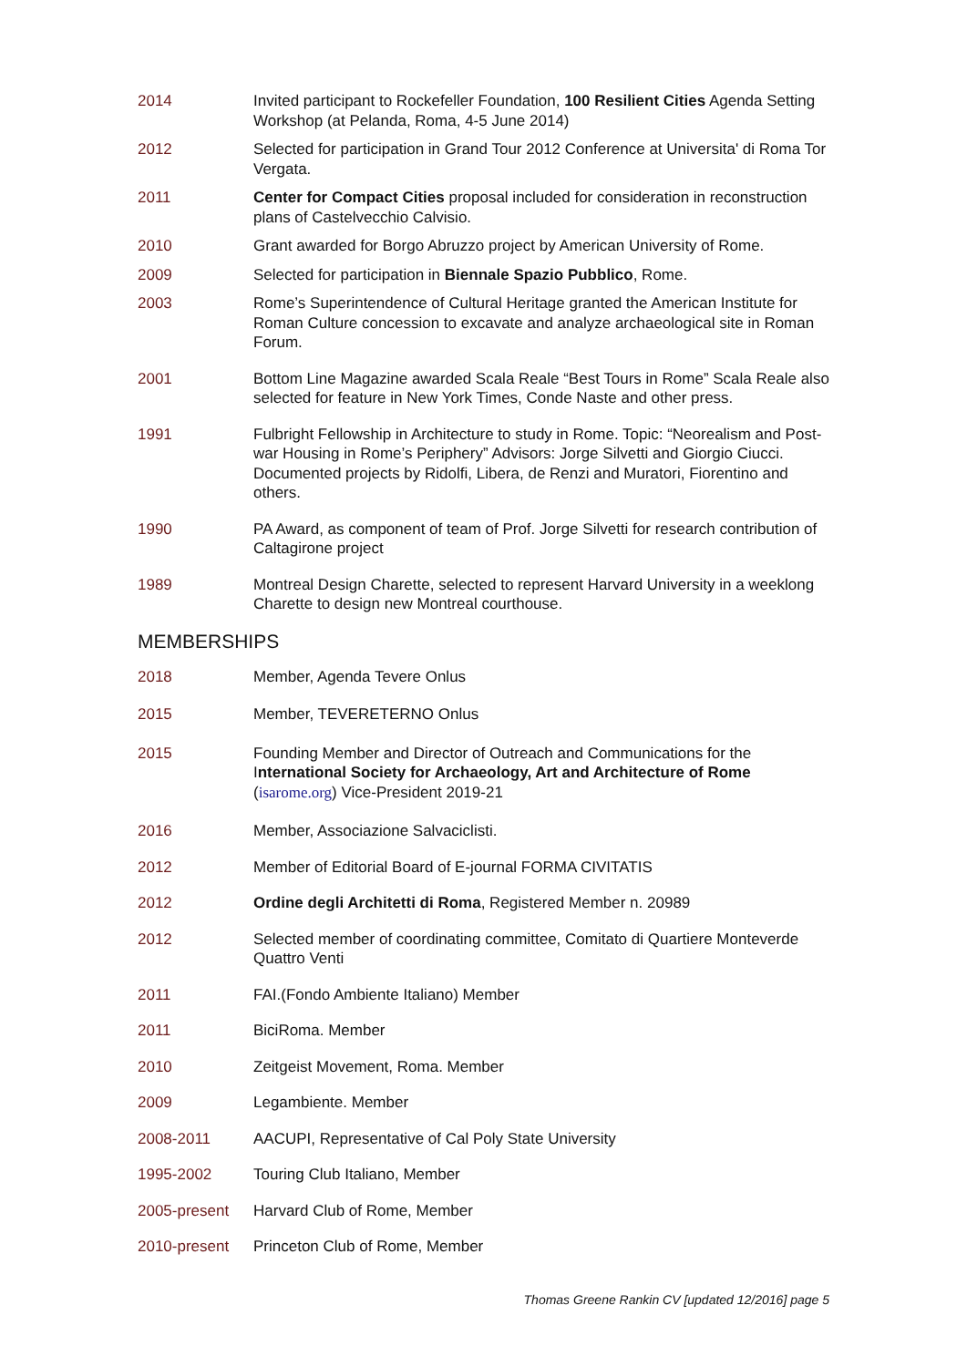2014 Invited participant to Rockefeller Foundation, 100 Resilient Cities Agenda Setting Workshop (at Pelanda, Roma, 4-5 June 2014)
2012 Selected for participation in Grand Tour 2012 Conference at Universita' di Roma Tor Vergata.
2011 Center for Compact Cities proposal included for consideration in reconstruction plans of Castelvecchio Calvisio.
2010 Grant awarded for Borgo Abruzzo project by American University of Rome.
2009 Selected for participation in Biennale Spazio Pubblico, Rome.
2003 Rome’s Superintendence of Cultural Heritage granted the American Institute for Roman Culture concession to excavate and analyze archaeological site in Roman Forum.
2001 Bottom Line Magazine awarded Scala Reale “Best Tours in Rome” Scala Reale also selected for feature in New York Times, Conde Naste and other press.
1991 Fulbright Fellowship in Architecture to study in Rome. Topic: “Neorealism and Post-war Housing in Rome’s Periphery” Advisors: Jorge Silvetti and Giorgio Ciucci. Documented projects by Ridolfi, Libera, de Renzi and Muratori, Fiorentino and others.
1990 PA Award, as component of team of Prof. Jorge Silvetti for research contribution of Caltagirone project
1989 Montreal Design Charette, selected to represent Harvard University in a weeklong Charette to design new Montreal courthouse.
MEMBERSHIPS
2018 Member, Agenda Tevere Onlus
2015 Member, TEVERETERNO Onlus
2015 Founding Member and Director of Outreach and Communications for the International Society for Archaeology, Art and Architecture of Rome (isarome.org) Vice-President 2019-21
2016 Member, Associazione Salvaciclisti.
2012 Member of Editorial Board of E-journal FORMA CIVITATIS
2012 Ordine degli Architetti di Roma, Registered Member n. 20989
2012 Selected member of coordinating committee, Comitato di Quartiere Monteverde Quattro Venti
2011 FAI.(Fondo Ambiente Italiano) Member
2011 BiciRoma. Member
2010 Zeitgeist Movement, Roma. Member
2009 Legambiente. Member
2008-2011 AACUPI, Representative of Cal Poly State University
1995-2002 Touring Club Italiano, Member
2005-present Harvard Club of Rome, Member
2010-present Princeton Club of Rome, Member
Thomas Greene Rankin CV [updated 12/2016] page 5